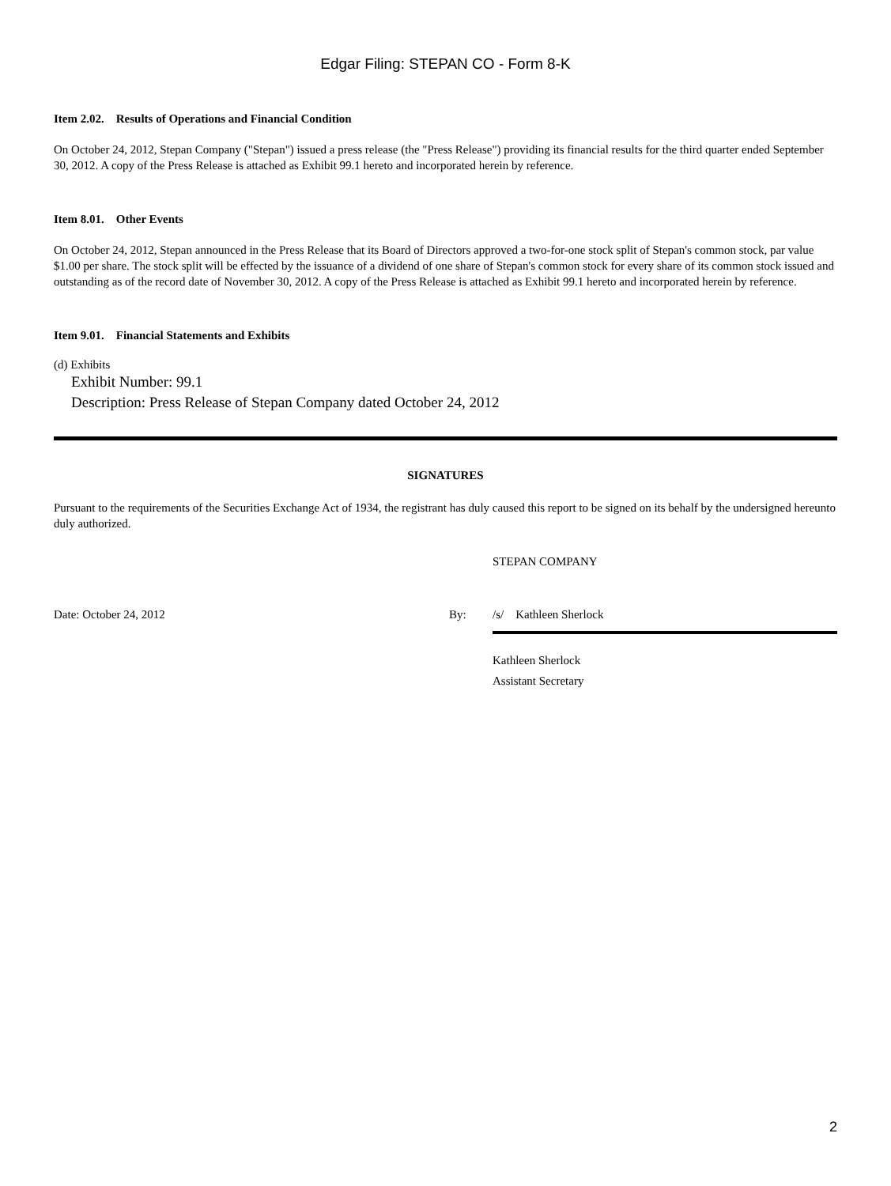Edgar Filing: STEPAN CO - Form 8-K
Item 2.02. Results of Operations and Financial Condition
On October 24, 2012, Stepan Company ("Stepan") issued a press release (the "Press Release") providing its financial results for the third quarter ended September 30, 2012. A copy of the Press Release is attached as Exhibit 99.1 hereto and incorporated herein by reference.
Item 8.01. Other Events
On October 24, 2012, Stepan announced in the Press Release that its Board of Directors approved a two-for-one stock split of Stepan's common stock, par value $1.00 per share. The stock split will be effected by the issuance of a dividend of one share of Stepan's common stock for every share of its common stock issued and outstanding as of the record date of November 30, 2012. A copy of the Press Release is attached as Exhibit 99.1 hereto and incorporated herein by reference.
Item 9.01. Financial Statements and Exhibits
(d) Exhibits
Exhibit Number: 99.1
Description: Press Release of Stepan Company dated October 24, 2012
SIGNATURES
Pursuant to the requirements of the Securities Exchange Act of 1934, the registrant has duly caused this report to be signed on its behalf by the undersigned hereunto duly authorized.
STEPAN COMPANY
Date: October 24, 2012 By: /s/ Kathleen Sherlock
Kathleen Sherlock
Assistant Secretary
2